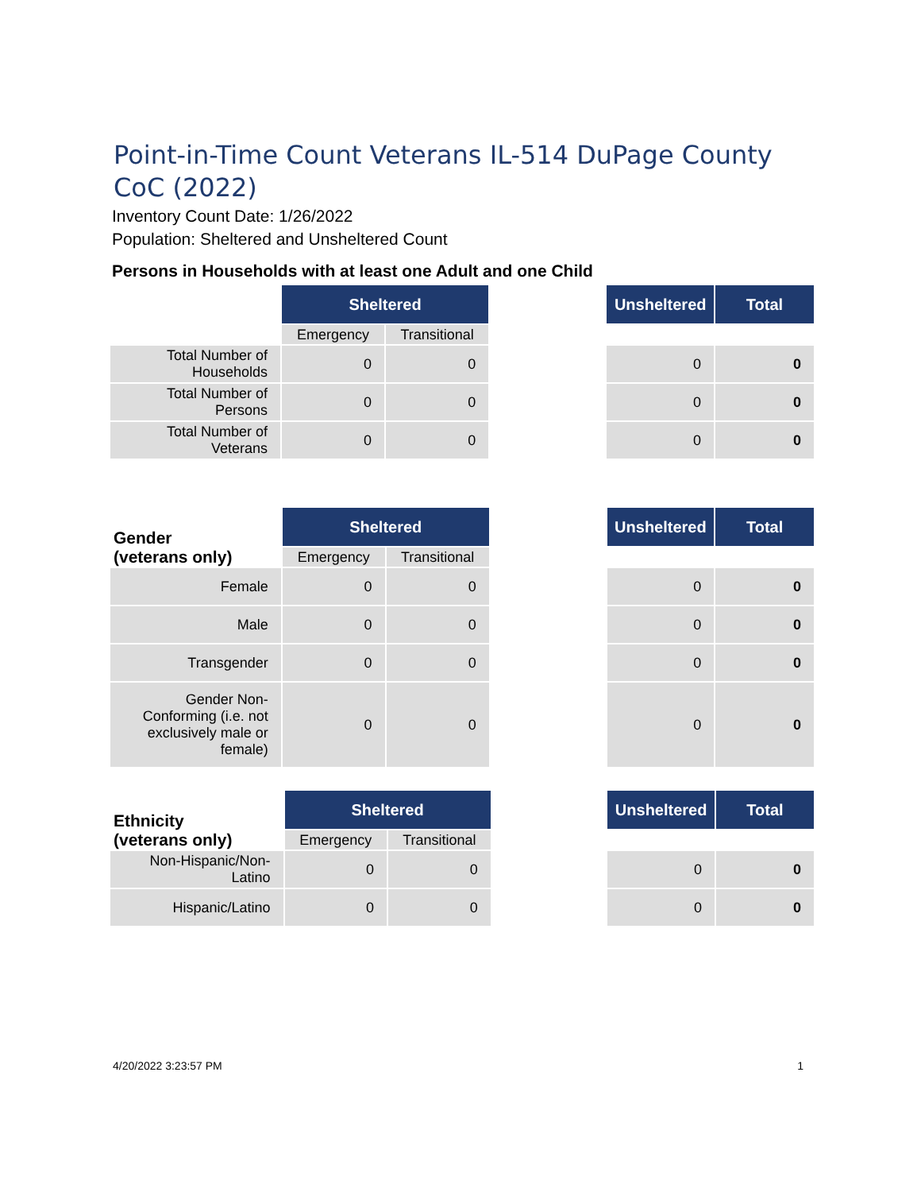Point-in-Time Count Veterans IL-514 DuPage County CoC (2022)
Inventory Count Date: 1/26/2022
Population: Sheltered and Unsheltered Count
Persons in Households with at least one Adult and one Child
| | Sheltered | | | Unsheltered | Total |
| | Emergency | Transitional | | | |
| Total Number of Households | 0 | 0 | | 0 | 0 |
| Total Number of Persons | 0 | 0 | | 0 | 0 |
| Total Number of Veterans | 0 | 0 | | 0 | 0 |
| Gender (veterans only) | Sheltered | | | Unsheltered | Total |
| | Emergency | Transitional | | | |
| Female | 0 | 0 | | 0 | 0 |
| Male | 0 | 0 | | 0 | 0 |
| Transgender | 0 | 0 | | 0 | 0 |
| Gender Non-Conforming (i.e. not exclusively male or female) | 0 | 0 | | 0 | 0 |
| Ethnicity (veterans only) | Sheltered | | | Unsheltered | Total |
| | Emergency | Transitional | | | |
| Non-Hispanic/Non-Latino | 0 | 0 | | 0 | 0 |
| Hispanic/Latino | 0 | 0 | | 0 | 0 |
4/20/2022 3:23:57 PM 1